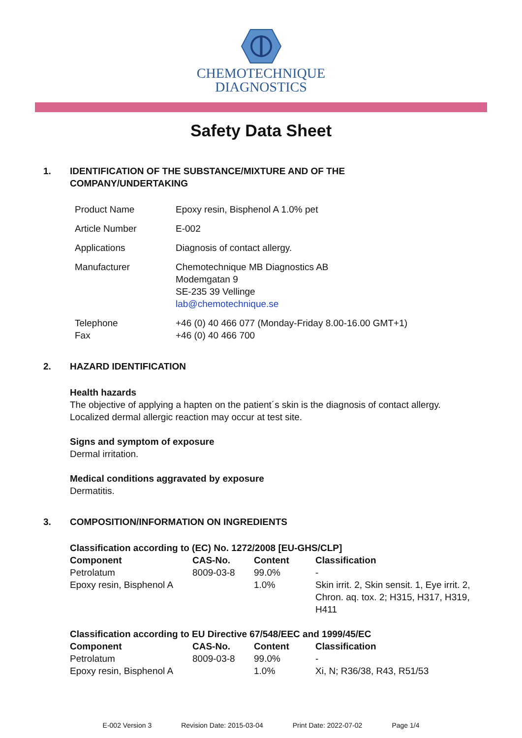CHEMOTECHNIQUE
DIAGNOSTICS
Safety Data Sheet
1. IDENTIFICATION OF THE SUBSTANCE/MIXTURE AND OF THE COMPANY/UNDERTAKING
| Product Name | Epoxy resin, Bisphenol A 1.0% pet |
| Article Number | E-002 |
| Applications | Diagnosis of contact allergy. |
| Manufacturer | Chemotechnique MB Diagnostics AB Modemgatan 9 SE-235 39 Vellinge lab@chemotechnique.se |
| Telephone Fax | +46 (0) 40 466 077 (Monday-Friday 8.00-16.00 GMT+1) +46 (0) 40 466 700 |
2. HAZARD IDENTIFICATION
Health hazards
The objective of applying a hapten on the patient´s skin is the diagnosis of contact allergy.
Localized dermal allergic reaction may occur at test site.
Signs and symptom of exposure
Dermal irritation.
Medical conditions aggravated by exposure
Dermatitis.
3. COMPOSITION/INFORMATION ON INGREDIENTS
Classification according to (EC) No. 1272/2008 [EU-GHS/CLP]
| Component | CAS-No. | Content | Classification |
| --- | --- | --- | --- |
| Petrolatum | 8009-03-8 | 99.0% | - |
| Epoxy resin, Bisphenol A | | 1.0% | Skin irrit. 2, Skin sensit. 1, Eye irrit. 2, Chron. aq. tox. 2; H315, H317, H319, H411 |
Classification according to EU Directive 67/548/EEC and 1999/45/EC
| Component | CAS-No. | Content | Classification |
| --- | --- | --- | --- |
| Petrolatum | 8009-03-8 | 99.0% | - |
| Epoxy resin, Bisphenol A | | 1.0% | Xi, N; R36/38, R43, R51/53 |
E-002 Version 3 Revision Date: 2015-03-04 Print Date: 2022-07-02 Page 1/4